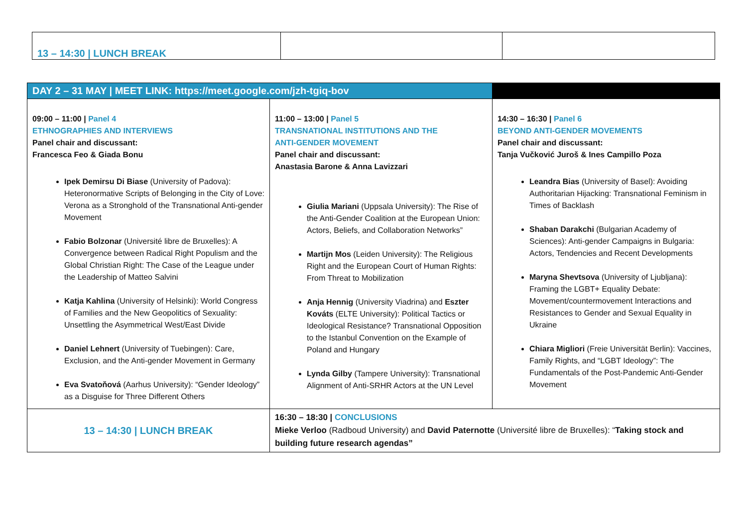| 13 – 14:30 / LUNCH BREAK | | |
| DAY 2 – 31 MAY / MEET LINK: https://meet.google.com/jzh-tgiq-bov | | |
| 09:00 – 11:00 / Panel 4 ETHNOGRAPHIES AND INTERVIEWS Panel chair and discussant: Francesca Feo & Giada Bonu Ipek Demirsu Di Biase (University of Padova): Heteronormative Scripts of Belonging in the City of Love: Verona as a Stronghold of the Transnational Anti-gender Movement Fabio Bolzonar (Université libre de Bruxelles): A Convergence between Radical Right Populism and the Global Christian Right: The Case of the League under the Leadership of Matteo Salvini Katja Kahlina (University of Helsinki): World Congress of Families and the New Geopolitics of Sexuality: Unsettling the Asymmetrical West/East Divide Daniel Lehnert (University of Tuebingen): Care, Exclusion, and the Anti-gender Movement in Germany Eva Svatoňová (Aarhus University): “Gender Ideology” as a Disguise for Three Different Others | 11:00 – 13:00 / Panel 5 TRANSNATIONAL INSTITUTIONS AND THE ANTI-GENDER MOVEMENT Panel chair and discussant: Anastasia Barone & Anna Lavizzari Giulia Mariani (Uppsala University): The Rise of the Anti-Gender Coalition at the European Union: Actors, Beliefs, and Collaboration Networks” Martijn Mos (Leiden University): The Religious Right and the European Court of Human Rights: From Threat to Mobilization Anja Hennig (University Viadrina) and Eszter Kováts (ELTE University): Political Tactics or Ideological Resistance? Transnational Opposition to the Istanbul Convention on the Example of Poland and Hungary Lynda Gilby (Tampere University): Transnational Alignment of Anti-SRHR Actors at the UN Level | 14:30 – 16:30 / Panel 6 BEYOND ANTI-GENDER MOVEMENTS Panel chair and discussant: Tanja Vučković Juroš & Ines Campillo Poza Leandra Bias (University of Basel): Avoiding Authoritarian Hijacking: Transnational Feminism in Times of Backlash Shaban Darakchi (Bulgarian Academy of Sciences): Anti-gender Campaigns in Bulgaria: Actors, Tendencies and Recent Developments Maryna Shevtsova (University of Ljubljana): Framing the LGBT+ Equality Debate: Movement/countermovement Interactions and Resistances to Gender and Sexual Equality in Ukraine Chiara Migliori (Freie Universität Berlin): Vaccines, Family Rights, and “LGBT Ideology”: The Fundamentals of the Post-Pandemic Anti-Gender Movement |
| 13 – 14:30 / LUNCH BREAK | 16:30 – 18:30 / CONCLUSIONS Mieke Verloo (Radboud University) and David Paternotte (Université libre de Bruxelles): “ Taking stock and building future research agendas” | |